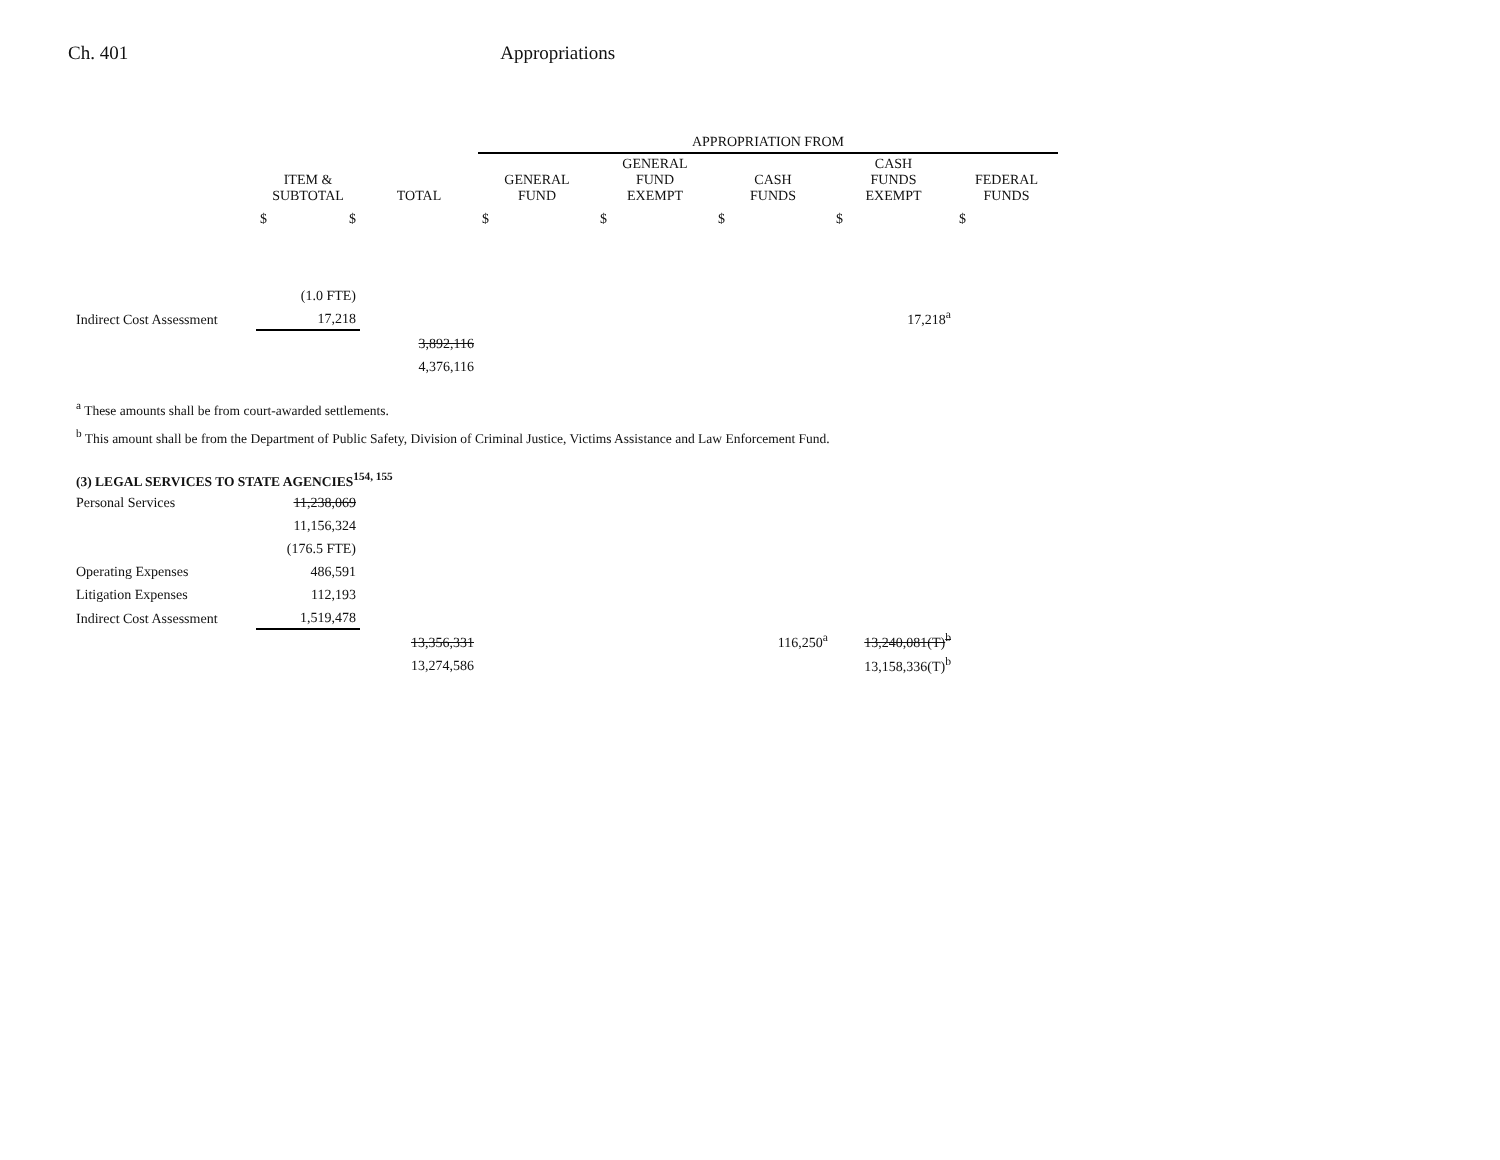Ch. 401 Appropriations
| | | | APPROPRIATION FROM | | | | |
| --- | --- | --- | --- | --- | --- | --- | --- |
| | ITEM & SUBTOTAL | TOTAL | GENERAL FUND | GENERAL FUND EXEMPT | CASH FUNDS | CASH FUNDS EXEMPT | FEDERAL FUNDS |
| | $ $ | | $ | $ | $ | $ | $ |
| | (1.0 FTE) | | | | | | |
| Indirect Cost Assessment | 17,218 | | | | | 17,218<sup>a</sup> | |
| | | 3,892,116 | | | | | |
| | | 4,376,116 | | | | | |
<sup>a</sup> These amounts shall be from court-awarded settlements.
<sup>b</sup> This amount shall be from the Department of Public Safety, Division of Criminal Justice, Victims Assistance and Law Enforcement Fund.
(3) LEGAL SERVICES TO STATE AGENCIES<sup>154, 155</sup>
| Personal Services | 11,238,069 | | | | | |
| | 11,156,324 | | | | | |
| | (176.5 FTE) | | | | | |
| Operating Expenses | 486,591 | | | | | |
| Litigation Expenses | 112,193 | | | | | |
| Indirect Cost Assessment | 1,519,478 | | | | | |
| | | 13,356,331 | | | 116,250<sup>a</sup> | 13,240,081(T)<sup>b</sup> |
| | | 13,274,586 | | | | 13,158,336(T)<sup>b</sup> |